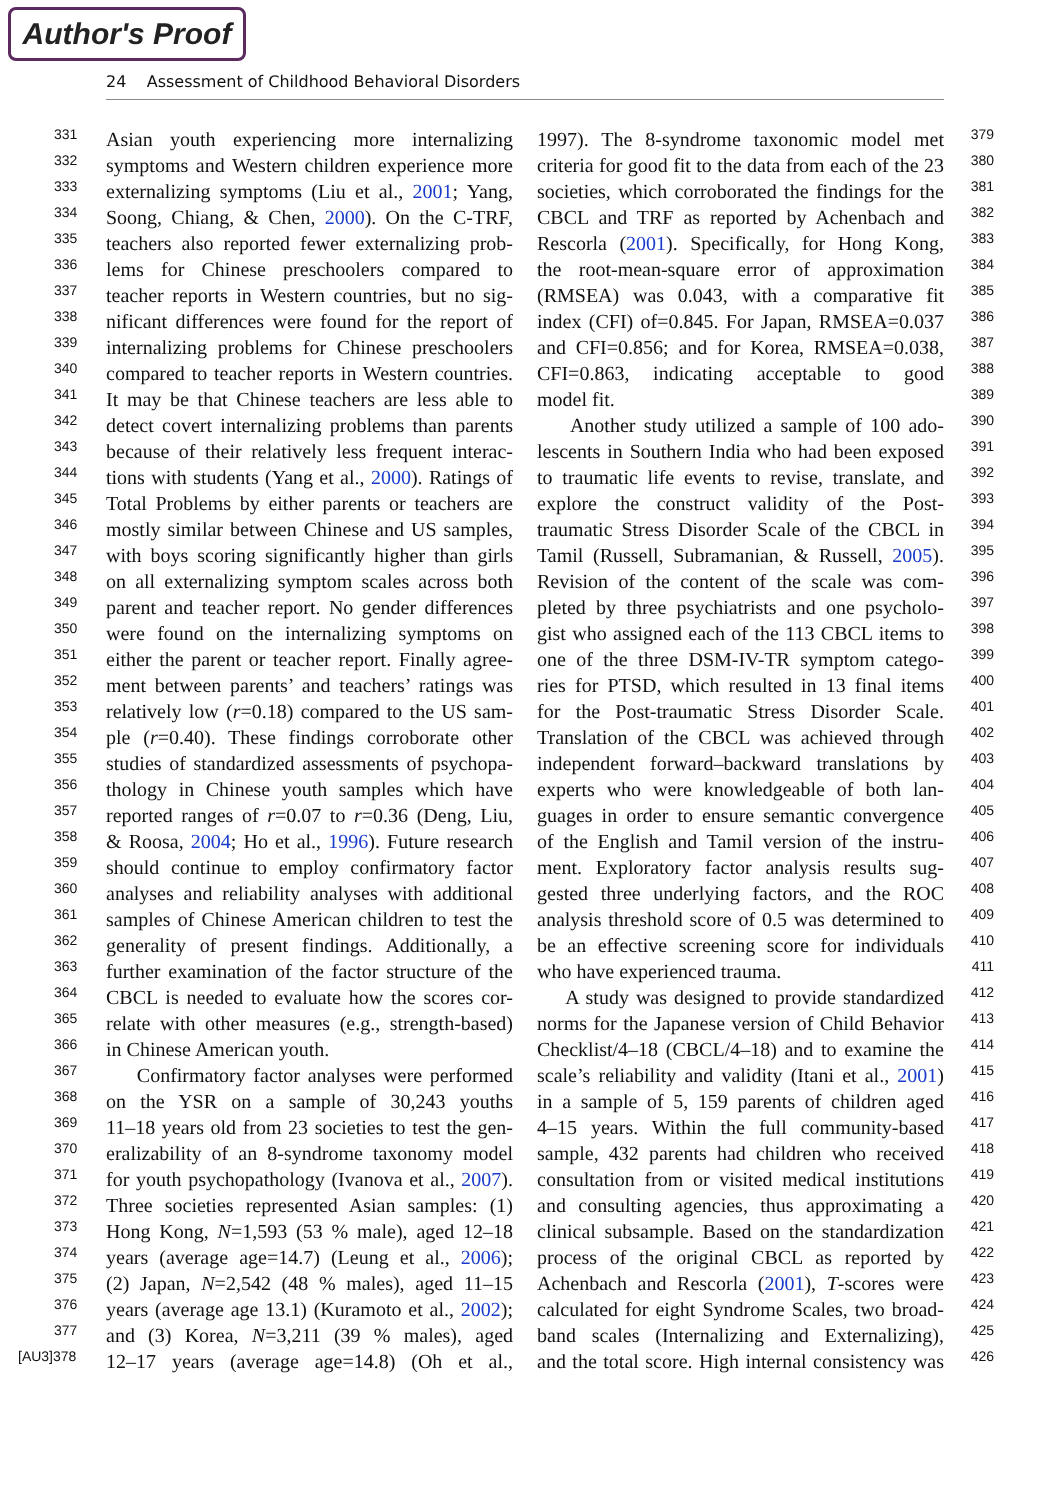Author's Proof
24 Assessment of Childhood Behavioral Disorders
331 Asian youth experiencing more internalizing
332 symptoms and Western children experience more
333 externalizing symptoms (Liu et al., 2001; Yang,
334 Soong, Chiang, & Chen, 2000). On the C-TRF,
335 teachers also reported fewer externalizing prob-
336 lems for Chinese preschoolers compared to
337 teacher reports in Western countries, but no sig-
338 nificant differences were found for the report of
339 internalizing problems for Chinese preschoolers
340 compared to teacher reports in Western countries.
341 It may be that Chinese teachers are less able to
342 detect covert internalizing problems than parents
343 because of their relatively less frequent interac-
344 tions with students (Yang et al., 2000). Ratings of
345 Total Problems by either parents or teachers are
346 mostly similar between Chinese and US samples,
347 with boys scoring significantly higher than girls
348 on all externalizing symptom scales across both
349 parent and teacher report. No gender differences
350 were found on the internalizing symptoms on
351 either the parent or teacher report. Finally agree-
352 ment between parents’ and teachers’ ratings was
353 relatively low (r=0.18) compared to the US sam-
354 ple (r=0.40). These findings corroborate other
355 studies of standardized assessments of psychopa-
356 thology in Chinese youth samples which have
357 reported ranges of r=0.07 to r=0.36 (Deng, Liu,
358 & Roosa, 2004; Ho et al., 1996). Future research
359 should continue to employ confirmatory factor
360 analyses and reliability analyses with additional
361 samples of Chinese American children to test the
362 generality of present findings. Additionally, a
363 further examination of the factor structure of the
364 CBCL is needed to evaluate how the scores cor-
365 relate with other measures (e.g., strength-based)
366 in Chinese American youth.
367 Confirmatory factor analyses were performed
368 on the YSR on a sample of 30,243 youths
369 11–18 years old from 23 societies to test the gen-
370 eralizability of an 8-syndrome taxonomy model
371 for youth psychopathology (Ivanova et al., 2007).
372 Three societies represented Asian samples: (1)
373 Hong Kong, N=1,593 (53 % male), aged 12–18
374 years (average age=14.7) (Leung et al., 2006);
375 (2) Japan, N=2,542 (48 % males), aged 11–15
376 years (average age 13.1) (Kuramoto et al., 2002);
377 and (3) Korea, N=3,211 (39 % males), aged
[AU3]378 12–17 years (average age=14.8) (Oh et al.,
1997). The 8-syndrome taxonomic model met 379
criteria for good fit to the data from each of the 23 380
societies, which corroborated the findings for the 381
CBCL and TRF as reported by Achenbach and 382
Rescorla (2001). Specifically, for Hong Kong, 383
the root-mean-square error of approximation 384
(RMSEA) was 0.043, with a comparative fit 385
index (CFI) of=0.845. For Japan, RMSEA=0.037 386
and CFI=0.856; and for Korea, RMSEA=0.038, 387
CFI=0.863, indicating acceptable to good 388
model fit. 389
Another study utilized a sample of 100 ado- 390
lescents in Southern India who had been exposed 391
to traumatic life events to revise, translate, and 392
explore the construct validity of the Post- 393
traumatic Stress Disorder Scale of the CBCL in 394
Tamil (Russell, Subramanian, & Russell, 2005). 395
Revision of the content of the scale was com- 396
pleted by three psychiatrists and one psycholo- 397
gist who assigned each of the 113 CBCL items to 398
one of the three DSM-IV-TR symptom catego- 399
ries for PTSD, which resulted in 13 final items 400
for the Post-traumatic Stress Disorder Scale. 401
Translation of the CBCL was achieved through 402
independent forward–backward translations by 403
experts who were knowledgeable of both lan- 404
guages in order to ensure semantic convergence 405
of the English and Tamil version of the instru- 406
ment. Exploratory factor analysis results sug- 407
gested three underlying factors, and the ROC 408
analysis threshold score of 0.5 was determined to 409
be an effective screening score for individuals 410
who have experienced trauma. 411
A study was designed to provide standardized 412
norms for the Japanese version of Child Behavior 413
Checklist/4–18 (CBCL/4–18) and to examine the 414
scale’s reliability and validity (Itani et al., 2001) 415
in a sample of 5, 159 parents of children aged 416
4–15 years. Within the full community-based 417
sample, 432 parents had children who received 418
consultation from or visited medical institutions 419
and consulting agencies, thus approximating a 420
clinical subsample. Based on the standardization 421
process of the original CBCL as reported by 422
Achenbach and Rescorla (2001), T-scores were 423
calculated for eight Syndrome Scales, two broad- 424
band scales (Internalizing and Externalizing), 425
and the total score. High internal consistency was 426